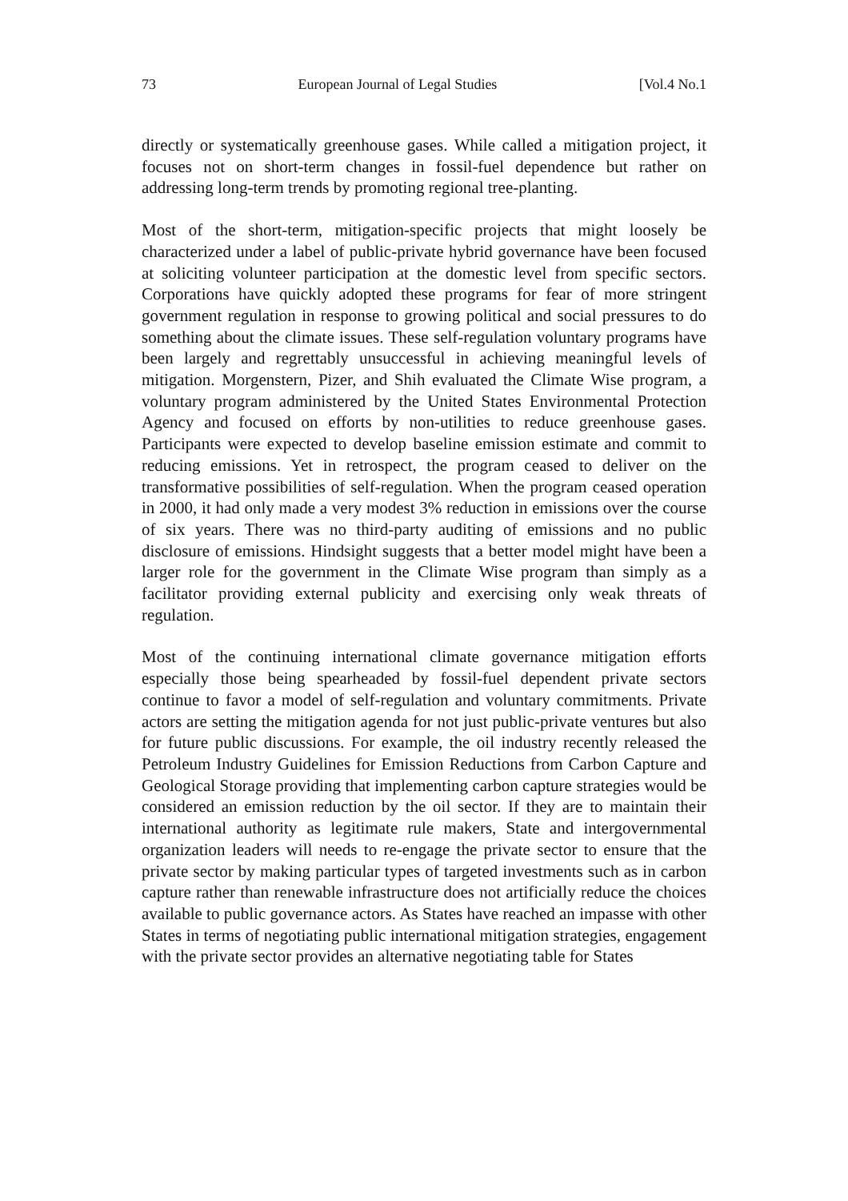73 European Journal of Legal Studies [Vol.4 No.1
directly or systematically greenhouse gases. While called a mitigation project, it focuses not on short-term changes in fossil-fuel dependence but rather on addressing long-term trends by promoting regional tree-planting.
Most of the short-term, mitigation-specific projects that might loosely be characterized under a label of public-private hybrid governance have been focused at soliciting volunteer participation at the domestic level from specific sectors. Corporations have quickly adopted these programs for fear of more stringent government regulation in response to growing political and social pressures to do something about the climate issues. These self-regulation voluntary programs have been largely and regrettably unsuccessful in achieving meaningful levels of mitigation. Morgenstern, Pizer, and Shih evaluated the Climate Wise program, a voluntary program administered by the United States Environmental Protection Agency and focused on efforts by non-utilities to reduce greenhouse gases. Participants were expected to develop baseline emission estimate and commit to reducing emissions. Yet in retrospect, the program ceased to deliver on the transformative possibilities of self-regulation. When the program ceased operation in 2000, it had only made a very modest 3% reduction in emissions over the course of six years. There was no third-party auditing of emissions and no public disclosure of emissions. Hindsight suggests that a better model might have been a larger role for the government in the Climate Wise program than simply as a facilitator providing external publicity and exercising only weak threats of regulation.
Most of the continuing international climate governance mitigation efforts especially those being spearheaded by fossil-fuel dependent private sectors continue to favor a model of self-regulation and voluntary commitments. Private actors are setting the mitigation agenda for not just public-private ventures but also for future public discussions. For example, the oil industry recently released the Petroleum Industry Guidelines for Emission Reductions from Carbon Capture and Geological Storage providing that implementing carbon capture strategies would be considered an emission reduction by the oil sector. If they are to maintain their international authority as legitimate rule makers, State and intergovernmental organization leaders will needs to re-engage the private sector to ensure that the private sector by making particular types of targeted investments such as in carbon capture rather than renewable infrastructure does not artificially reduce the choices available to public governance actors. As States have reached an impasse with other States in terms of negotiating public international mitigation strategies, engagement with the private sector provides an alternative negotiating table for States